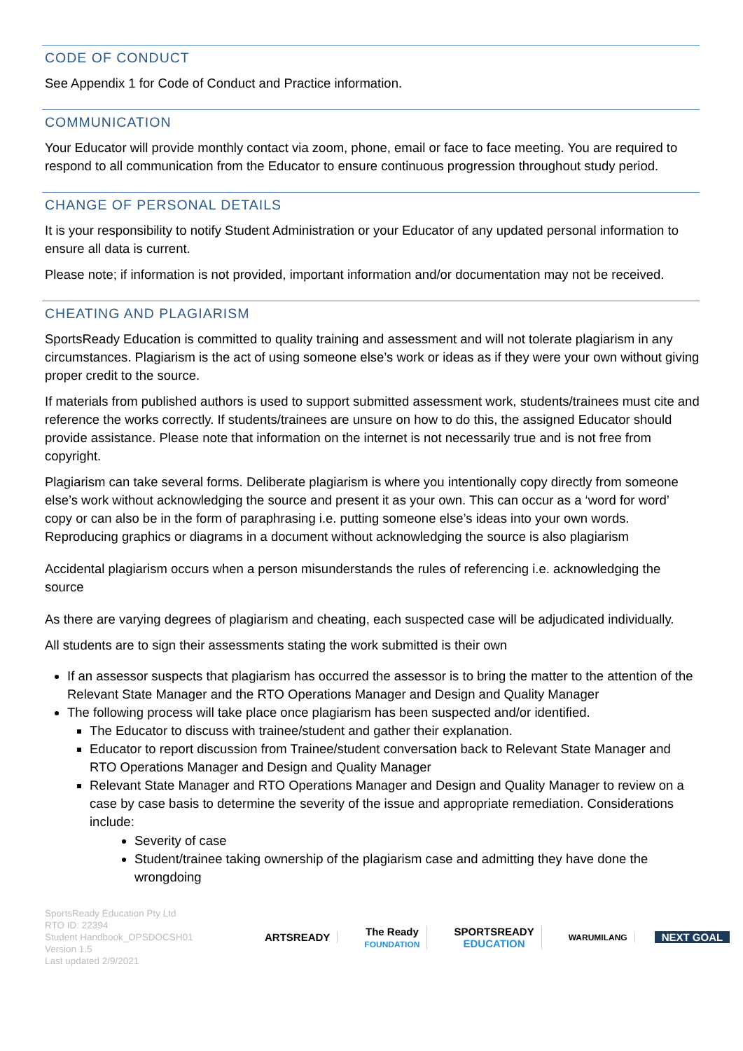CODE OF CONDUCT
See Appendix 1 for Code of Conduct and Practice information.
COMMUNICATION
Your Educator will provide monthly contact via zoom, phone, email or face to face meeting. You are required to respond to all communication from the Educator to ensure continuous progression throughout study period.
CHANGE OF PERSONAL DETAILS
It is your responsibility to notify Student Administration or your Educator of any updated personal information to ensure all data is current.
Please note; if information is not provided, important information and/or documentation may not be received.
CHEATING AND PLAGIARISM
SportsReady Education is committed to quality training and assessment and will not tolerate plagiarism in any circumstances. Plagiarism is the act of using someone else’s work or ideas as if they were your own without giving proper credit to the source.
If materials from published authors is used to support submitted assessment work, students/trainees must cite and reference the works correctly. If students/trainees are unsure on how to do this, the assigned Educator should provide assistance. Please note that information on the internet is not necessarily true and is not free from copyright.
Plagiarism can take several forms. Deliberate plagiarism is where you intentionally copy directly from someone else’s work without acknowledging the source and present it as your own. This can occur as a ‘word for word’ copy or can also be in the form of paraphrasing i.e. putting someone else’s ideas into your own words. Reproducing graphics or diagrams in a document without acknowledging the source is also plagiarism
Accidental plagiarism occurs when a person misunderstands the rules of referencing i.e. acknowledging the source
As there are varying degrees of plagiarism and cheating, each suspected case will be adjudicated individually.
All students are to sign their assessments stating the work submitted is their own
If an assessor suspects that plagiarism has occurred the assessor is to bring the matter to the attention of the Relevant State Manager and the RTO Operations Manager and Design and Quality Manager
The following process will take place once plagiarism has been suspected and/or identified.
The Educator to discuss with trainee/student and gather their explanation.
Educator to report discussion from Trainee/student conversation back to Relevant State Manager and RTO Operations Manager and Design and Quality Manager
Relevant State Manager and RTO Operations Manager and Design and Quality Manager to review on a case by case basis to determine the severity of the issue and appropriate remediation. Considerations include:
Severity of case
Student/trainee taking ownership of the plagiarism case and admitting they have done the wrongdoing
SportsReady Education Pty Ltd
RTO ID: 22394
Student Handbook_OPSDOCSH01
Version 1.5
Last updated 2/9/2021
ARTSREADY
The Ready
FOUNDATION
SPORTSREADY
EDUCATION
WARUMILANG
NEXT GOAL